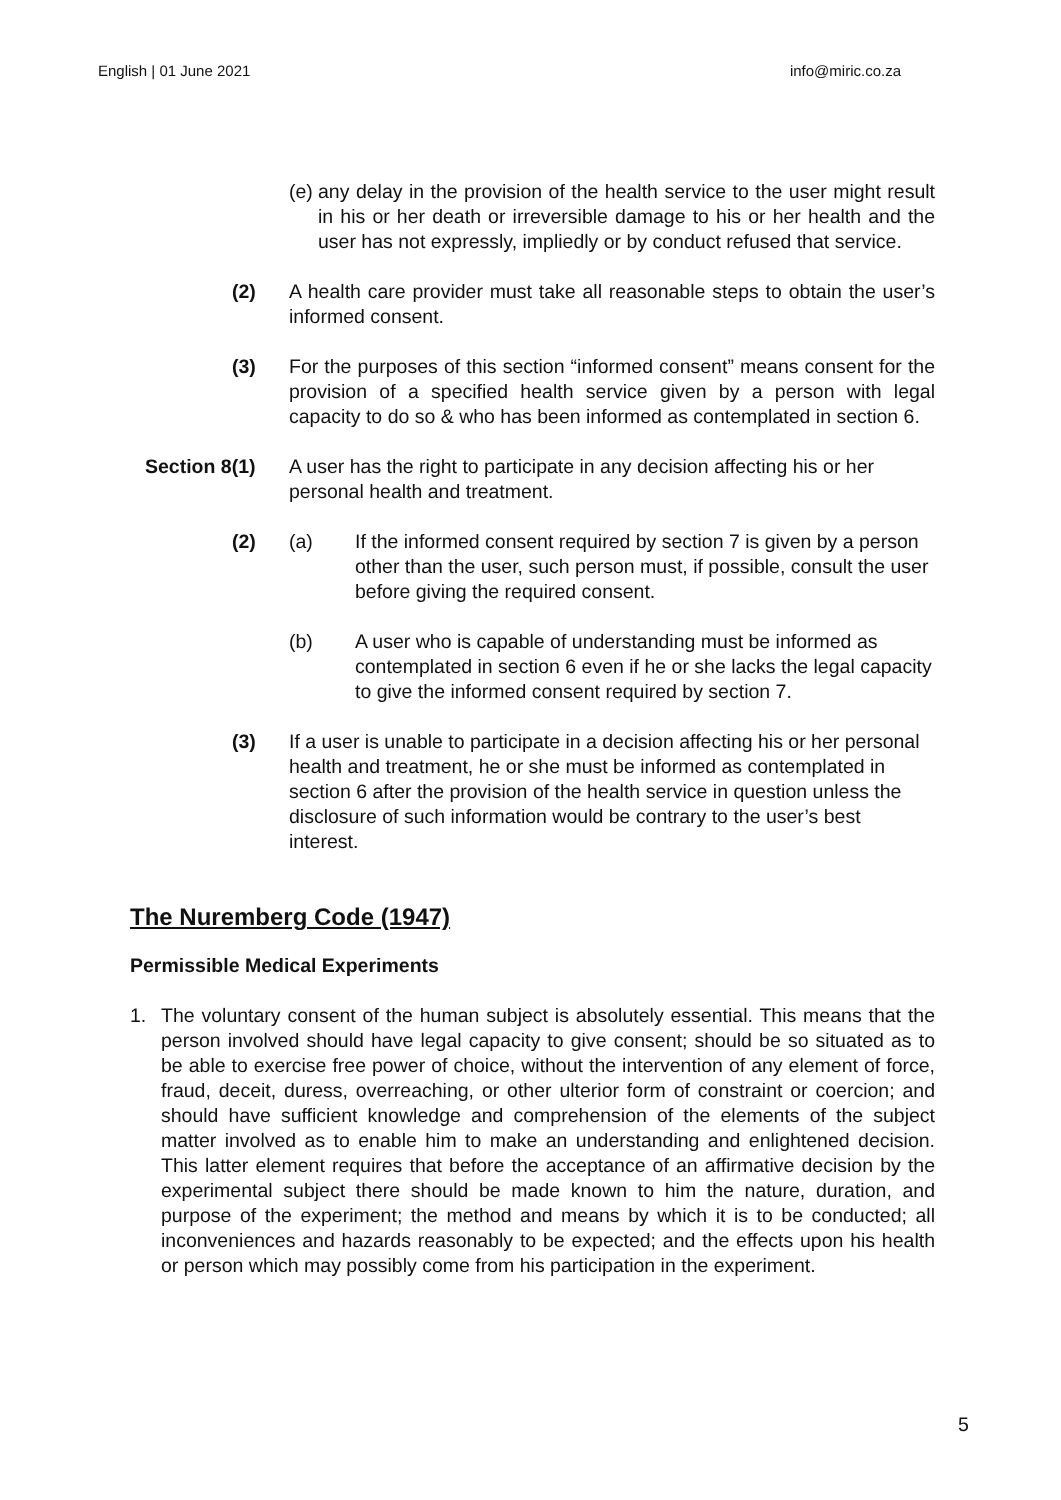English | 01 June 2021 info@miric.co.za
(e) any delay in the provision of the health service to the user might result in his or her death or irreversible damage to his or her health and the user has not expressly, impliedly or by conduct refused that service.
(2) A health care provider must take all reasonable steps to obtain the user’s informed consent.
(3) For the purposes of this section “informed consent” means consent for the provision of a specified health service given by a person with legal capacity to do so & who has been informed as contemplated in section 6.
Section 8(1) A user has the right to participate in any decision affecting his or her personal health and treatment.
(2) (a) If the informed consent required by section 7 is given by a person other than the user, such person must, if possible, consult the user before giving the required consent.
(b) A user who is capable of understanding must be informed as contemplated in section 6 even if he or she lacks the legal capacity to give the informed consent required by section 7.
(3) If a user is unable to participate in a decision affecting his or her personal health and treatment, he or she must be informed as contemplated in section 6 after the provision of the health service in question unless the disclosure of such information would be contrary to the user’s best interest.
The Nuremberg Code (1947)
Permissible Medical Experiments
1. The voluntary consent of the human subject is absolutely essential. This means that the person involved should have legal capacity to give consent; should be so situated as to be able to exercise free power of choice, without the intervention of any element of force, fraud, deceit, duress, overreaching, or other ulterior form of constraint or coercion; and should have sufficient knowledge and comprehension of the elements of the subject matter involved as to enable him to make an understanding and enlightened decision. This latter element requires that before the acceptance of an affirmative decision by the experimental subject there should be made known to him the nature, duration, and purpose of the experiment; the method and means by which it is to be conducted; all inconveniences and hazards reasonably to be expected; and the effects upon his health or person which may possibly come from his participation in the experiment.
5